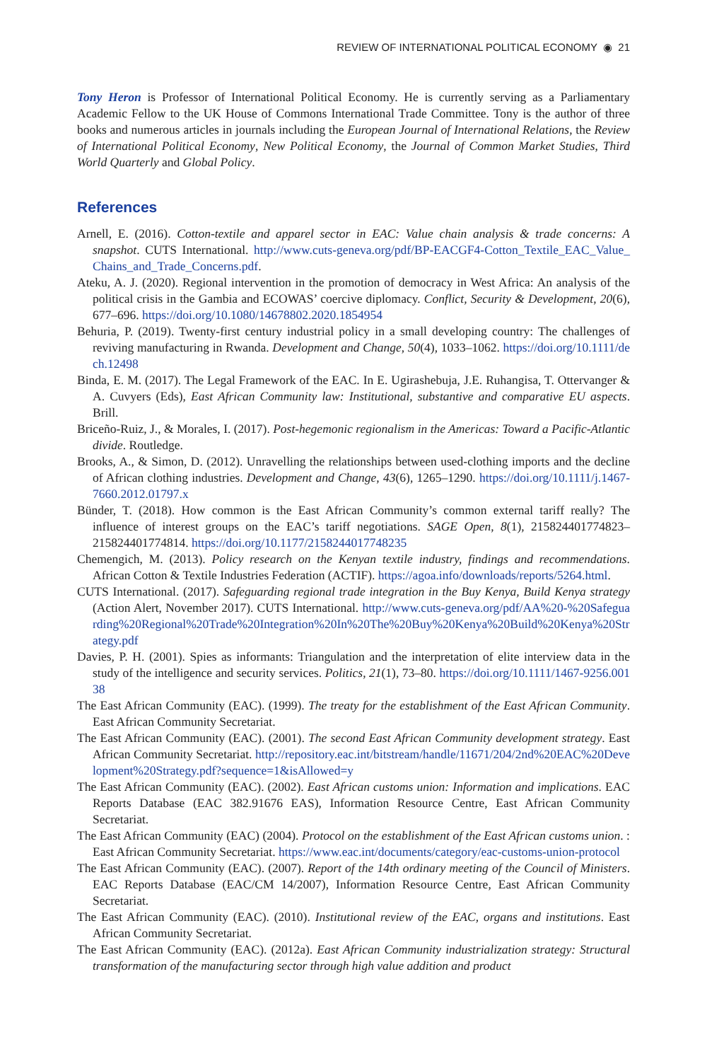REVIEW OF INTERNATIONAL POLITICAL ECONOMY ◉ 21
Tony Heron is Professor of International Political Economy. He is currently serving as a Parliamentary Academic Fellow to the UK House of Commons International Trade Committee. Tony is the author of three books and numerous articles in journals including the European Journal of International Relations, the Review of International Political Economy, New Political Economy, the Journal of Common Market Studies, Third World Quarterly and Global Policy.
References
Arnell, E. (2016). Cotton-textile and apparel sector in EAC: Value chain analysis & trade concerns: A snapshot. CUTS International. http://www.cuts-geneva.org/pdf/BP-EACGF4-Cotton_Textile_EAC_Value_Chains_and_Trade_Concerns.pdf.
Ateku, A. J. (2020). Regional intervention in the promotion of democracy in West Africa: An analysis of the political crisis in the Gambia and ECOWAS’ coercive diplomacy. Conflict, Security & Development, 20(6), 677–696. https://doi.org/10.1080/14678802.2020.1854954
Behuria, P. (2019). Twenty-first century industrial policy in a small developing country: The challenges of reviving manufacturing in Rwanda. Development and Change, 50(4), 1033–1062. https://doi.org/10.1111/dech.12498
Binda, E. M. (2017). The Legal Framework of the EAC. In E. Ugirashebuja, J.E. Ruhangisa, T. Ottervanger & A. Cuvyers (Eds), East African Community law: Institutional, substantive and comparative EU aspects. Brill.
Briceño-Ruiz, J., & Morales, I. (2017). Post-hegemonic regionalism in the Americas: Toward a Pacific-Atlantic divide. Routledge.
Brooks, A., & Simon, D. (2012). Unravelling the relationships between used-clothing imports and the decline of African clothing industries. Development and Change, 43(6), 1265–1290. https://doi.org/10.1111/j.1467-7660.2012.01797.x
Bünder, T. (2018). How common is the East African Community’s common external tariff really? The influence of interest groups on the EAC’s tariff negotiations. SAGE Open, 8(1), 215824401774823–215824401774814. https://doi.org/10.1177/2158244017748235
Chemengich, M. (2013). Policy research on the Kenyan textile industry, findings and recommendations. African Cotton & Textile Industries Federation (ACTIF). https://agoa.info/downloads/reports/5264.html.
CUTS International. (2017). Safeguarding regional trade integration in the Buy Kenya, Build Kenya strategy (Action Alert, November 2017). CUTS International. http://www.cuts-geneva.org/pdf/AA%20-%20Safeguarding%20Regional%20Trade%20Integration%20In%20The%20Buy%20Kenya%20Build%20Kenya%20Strategy.pdf
Davies, P. H. (2001). Spies as informants: Triangulation and the interpretation of elite interview data in the study of the intelligence and security services. Politics, 21(1), 73–80. https://doi.org/10.1111/1467-9256.00138
The East African Community (EAC). (1999). The treaty for the establishment of the East African Community. East African Community Secretariat.
The East African Community (EAC). (2001). The second East African Community development strategy. East African Community Secretariat. http://repository.eac.int/bitstream/handle/11671/204/2nd%20EAC%20Development%20Strategy.pdf?sequence=1&isAllowed=y
The East African Community (EAC). (2002). East African customs union: Information and implications. EAC Reports Database (EAC 382.91676 EAS), Information Resource Centre, East African Community Secretariat.
The East African Community (EAC) (2004). Protocol on the establishment of the East African customs union. : East African Community Secretariat. https://www.eac.int/documents/category/eac-customs-union-protocol
The East African Community (EAC). (2007). Report of the 14th ordinary meeting of the Council of Ministers. EAC Reports Database (EAC/CM 14/2007), Information Resource Centre, East African Community Secretariat.
The East African Community (EAC). (2010). Institutional review of the EAC, organs and institutions. East African Community Secretariat.
The East African Community (EAC). (2012a). East African Community industrialization strategy: Structural transformation of the manufacturing sector through high value addition and product